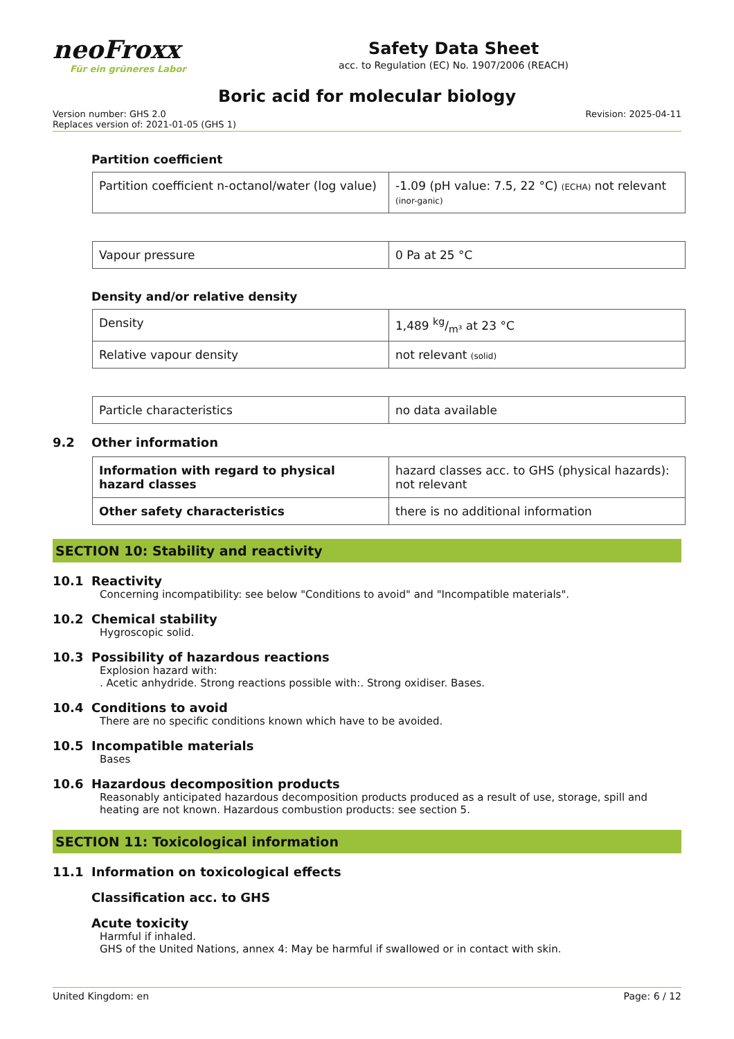neoFroxx
Für ein grüneres Labor
Safety Data Sheet
acc. to Regulation (EC) No. 1907/2006 (REACH)
Boric acid for molecular biology
Version number: GHS 2.0
Replaces version of: 2021-01-05 (GHS 1)
Revision: 2025-04-11
Partition coefficient
| Partition coefficient n-octanol/water (log value) | -1.09 (pH value: 7.5, 22 °C) (ECHA) not relevant (inor-ganic) |
| Vapour pressure | 0 Pa at 25 °C |
Density and/or relative density
| Density | 1,489 kg/m³ at 23 °C |
| Relative vapour density | not relevant (solid) |
| Particle characteristics | no data available |
9.2 Other information
| Information with regard to physical hazard classes | hazard classes acc. to GHS (physical hazards): not relevant |
| Other safety characteristics | there is no additional information |
SECTION 10: Stability and reactivity
10.1 Reactivity
Concerning incompatibility: see below "Conditions to avoid" and "Incompatible materials".
10.2 Chemical stability
Hygroscopic solid.
10.3 Possibility of hazardous reactions
Explosion hazard with:
. Acetic anhydride. Strong reactions possible with:. Strong oxidiser. Bases.
10.4 Conditions to avoid
There are no specific conditions known which have to be avoided.
10.5 Incompatible materials
Bases
10.6 Hazardous decomposition products
Reasonably anticipated hazardous decomposition products produced as a result of use, storage, spill and heating are not known. Hazardous combustion products: see section 5.
SECTION 11: Toxicological information
11.1 Information on toxicological effects
Classification acc. to GHS
Acute toxicity
Harmful if inhaled.
GHS of the United Nations, annex 4: May be harmful if swallowed or in contact with skin.
United Kingdom: en Page: 6 / 12